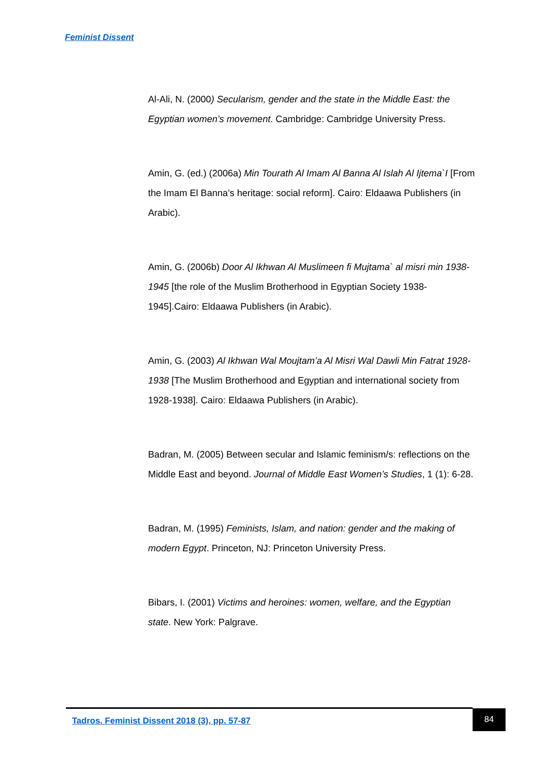Feminist Dissent
Al-Ali, N. (2000) Secularism, gender and the state in the Middle East: the Egyptian women’s movement. Cambridge: Cambridge University Press.
Amin, G. (ed.) (2006a) Min Tourath Al Imam Al Banna Al Islah Al Ijtema`I [From the Imam El Banna’s heritage: social reform]. Cairo: Eldaawa Publishers (in Arabic).
Amin, G. (2006b) Door Al Ikhwan Al Muslimeen fi Mujtama` al misri min 1938-1945 [the role of the Muslim Brotherhood in Egyptian Society 1938-1945].Cairo: Eldaawa Publishers (in Arabic).
Amin, G. (2003) Al Ikhwan Wal Moujtam’a Al Misri Wal Dawli Min Fatrat 1928-1938 [The Muslim Brotherhood and Egyptian and international society from 1928-1938]. Cairo: Eldaawa Publishers (in Arabic).
Badran, M. (2005) Between secular and Islamic feminism/s: reflections on the Middle East and beyond. Journal of Middle East Women’s Studies, 1 (1): 6-28.
Badran, M. (1995) Feminists, Islam, and nation: gender and the making of modern Egypt. Princeton, NJ: Princeton University Press.
Bibars, I. (2001) Victims and heroines: women, welfare, and the Egyptian state. New York: Palgrave.
Tadros. Feminist Dissent 2018 (3), pp. 57-87
84